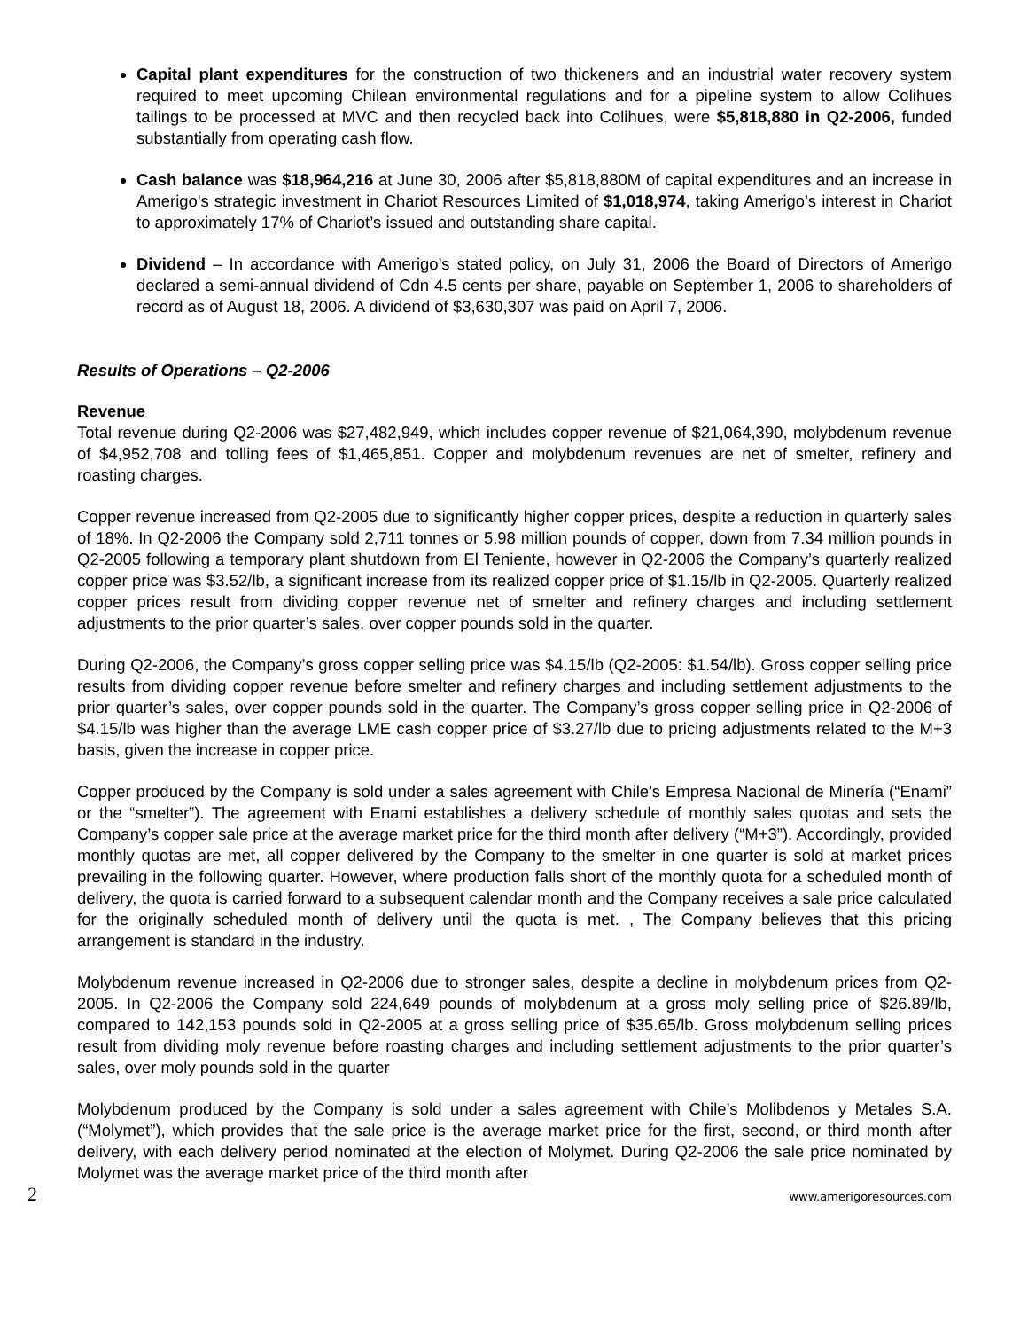Capital plant expenditures for the construction of two thickeners and an industrial water recovery system required to meet upcoming Chilean environmental regulations and for a pipeline system to allow Colihues tailings to be processed at MVC and then recycled back into Colihues, were $5,818,880 in Q2-2006, funded substantially from operating cash flow.
Cash balance was $18,964,216 at June 30, 2006 after $5,818,880M of capital expenditures and an increase in Amerigo's strategic investment in Chariot Resources Limited of $1,018,974, taking Amerigo’s interest in Chariot to approximately 17% of Chariot’s issued and outstanding share capital.
Dividend – In accordance with Amerigo’s stated policy, on July 31, 2006 the Board of Directors of Amerigo declared a semi-annual dividend of Cdn 4.5 cents per share, payable on September 1, 2006 to shareholders of record as of August 18, 2006. A dividend of $3,630,307 was paid on April 7, 2006.
Results of Operations – Q2-2006
Revenue
Total revenue during Q2-2006 was $27,482,949, which includes copper revenue of $21,064,390, molybdenum revenue of $4,952,708 and tolling fees of $1,465,851. Copper and molybdenum revenues are net of smelter, refinery and roasting charges.
Copper revenue increased from Q2-2005 due to significantly higher copper prices, despite a reduction in quarterly sales of 18%. In Q2-2006 the Company sold 2,711 tonnes or 5.98 million pounds of copper, down from 7.34 million pounds in Q2-2005 following a temporary plant shutdown from El Teniente, however in Q2-2006 the Company’s quarterly realized copper price was $3.52/lb, a significant increase from its realized copper price of $1.15/lb in Q2-2005. Quarterly realized copper prices result from dividing copper revenue net of smelter and refinery charges and including settlement adjustments to the prior quarter’s sales, over copper pounds sold in the quarter.
During Q2-2006, the Company’s gross copper selling price was $4.15/lb (Q2-2005: $1.54/lb). Gross copper selling price results from dividing copper revenue before smelter and refinery charges and including settlement adjustments to the prior quarter’s sales, over copper pounds sold in the quarter. The Company’s gross copper selling price in Q2-2006 of $4.15/lb was higher than the average LME cash copper price of $3.27/lb due to pricing adjustments related to the M+3 basis, given the increase in copper price.
Copper produced by the Company is sold under a sales agreement with Chile’s Empresa Nacional de Minería (“Enami” or the “smelter”). The agreement with Enami establishes a delivery schedule of monthly sales quotas and sets the Company’s copper sale price at the average market price for the third month after delivery (“M+3”). Accordingly, provided monthly quotas are met, all copper delivered by the Company to the smelter in one quarter is sold at market prices prevailing in the following quarter. However, where production falls short of the monthly quota for a scheduled month of delivery, the quota is carried forward to a subsequent calendar month and the Company receives a sale price calculated for the originally scheduled month of delivery until the quota is met. , The Company believes that this pricing arrangement is standard in the industry.
Molybdenum revenue increased in Q2-2006 due to stronger sales, despite a decline in molybdenum prices from Q2-2005. In Q2-2006 the Company sold 224,649 pounds of molybdenum at a gross moly selling price of $26.89/lb, compared to 142,153 pounds sold in Q2-2005 at a gross selling price of $35.65/lb. Gross molybdenum selling prices result from dividing moly revenue before roasting charges and including settlement adjustments to the prior quarter’s sales, over moly pounds sold in the quarter
Molybdenum produced by the Company is sold under a sales agreement with Chile’s Molibdenos y Metales S.A. (“Molymet”), which provides that the sale price is the average market price for the first, second, or third month after delivery, with each delivery period nominated at the election of Molymet. During Q2-2006 the sale price nominated by Molymet was the average market price of the third month after
2 www.amerigoresources.com